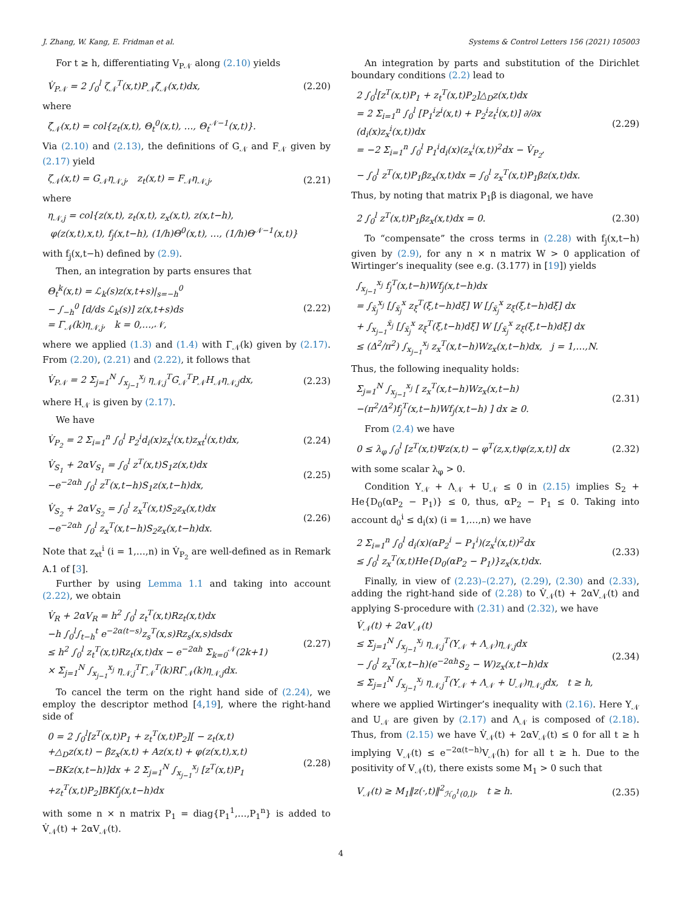J. Zhang, W. Kang, E. Fridman et al. Systems & Control Letters 156 (2021) 105003
For t ≥ h, differentiating V<sub>P𝒩</sub> along (2.10) yields
V̇<sub>P𝒩</sub> = 2 ∫<sub>0</sub><sup>l</sup> ζ<sub>𝒩</sub><sup>T</sup>(x,t)P<sub>𝒩</sub>ζ̇<sub>𝒩</sub>(x,t)dx, (2.20)
where
ζ̇<sub>𝒩</sub>(x,t) = col{z<sub>t</sub>(x,t), Θ<sub>t</sub><sup>0</sup>(x,t), …, Θ<sub>t</sub><sup>𝒩−1</sup>(x,t)}.
Via (2.10) and (2.13), the definitions of G<sub>𝒩</sub> and F<sub>𝒩</sub> given by (2.17) yield
ζ<sub>𝒩</sub>(x,t) = G<sub>𝒩</sub>η<sub>𝒩,j</sub>, z<sub>t</sub>(x,t) = F<sub>𝒩</sub>η<sub>𝒩,j</sub>, (2.21)
where
η<sub>𝒩,j</sub> = col{z(x,t), z<sub>t</sub>(x,t), z<sub>x</sub>(x,t), z(x,t−h),
φ(z(x,t),x,t), f<sub>j</sub>(x,t−h), (1/h)Θ<sup>0</sup>(x,t), …, (1/h)Θ<sup>𝒩−1</sup>(x,t)}
with f<sub>j</sub>(x,t−h) defined by (2.9).
Then, an integration by parts ensures that
Θ<sub>t</sub><sup>k</sup>(x,t) = ℒ<sub>k</sub>(s)z(x,t+s)|<sub>s=−h</sub><sup>0</sup>
− ∫<sub>−h</sub><sup>0</sup> [d/ds ℒ<sub>k</sub>(s)] z(x,t+s)ds
= Γ<sub>𝒩</sub>(k)η<sub>𝒩,j</sub>, k = 0,…,𝒩, (2.22)
where we applied (1.3) and (1.4) with Γ<sub>𝒩</sub>(k) given by (2.17). From (2.20), (2.21) and (2.22), it follows that
V̇<sub>P𝒩</sub> = 2 Σ<sub>j=1</sub><sup>N</sup> ∫<sub>x<sub>j−1</sub></sub><sup>x<sub>j</sub></sup> η<sub>𝒩,j</sub><sup>T</sup>G<sub>𝒩</sub><sup>T</sup>P<sub>𝒩</sub>H<sub>𝒩</sub>η<sub>𝒩,j</sub>dx, (2.23)
where H<sub>𝒩</sub> is given by (2.17).
We have
V̇<sub>P<sub>2</sub></sub> = 2 Σ<sub>i=1</sub><sup>n</sup> ∫<sub>0</sub><sup>l</sup> P<sub>2</sub><sup>i</sup>d<sub>i</sub>(x)z<sub>x</sub><sup>i</sup>(x,t)z<sub>xt</sub><sup>i</sup>(x,t)dx, (2.24)
V̇<sub>S<sub>1</sub></sub> + 2αV<sub>S<sub>1</sub></sub> = ∫<sub>0</sub><sup>l</sup> z<sup>T</sup>(x,t)S<sub>1</sub>z(x,t)dx
−e<sup>−2αh</sup> ∫<sub>0</sub><sup>l</sup> z<sup>T</sup>(x,t−h)S<sub>1</sub>z(x,t−h)dx, (2.25)
V̇<sub>S<sub>2</sub></sub> + 2αV<sub>S<sub>2</sub></sub> = ∫<sub>0</sub><sup>l</sup> z<sub>x</sub><sup>T</sup>(x,t)S<sub>2</sub>z<sub>x</sub>(x,t)dx
−e<sup>−2αh</sup> ∫<sub>0</sub><sup>l</sup> z<sub>x</sub><sup>T</sup>(x,t−h)S<sub>2</sub>z<sub>x</sub>(x,t−h)dx. (2.26)
Note that z<sub>xt</sub><sup>i</sup> (i = 1,…,n) in V̇<sub>P<sub>2</sub></sub> are well-defined as in Remark A.1 of [3].
Further by using Lemma 1.1 and taking into account (2.22), we obtain
V̇<sub>R</sub> + 2αV<sub>R</sub> = h<sup>2</sup> ∫<sub>0</sub><sup>l</sup> z<sub>t</sub><sup>T</sup>(x,t)Rz<sub>t</sub>(x,t)dx
−h ∫<sub>0</sub><sup>l</sup>∫<sub>t−h</sub><sup>t</sup> e<sup>−2α(t−s)</sup>z<sub>s</sub><sup>T</sup>(x,s)Rz<sub>s</sub>(x,s)dsdx
≤ h<sup>2</sup> ∫<sub>0</sub><sup>l</sup> z<sub>t</sub><sup>T</sup>(x,t)Rz<sub>t</sub>(x,t)dx − e<sup>−2αh</sup> Σ<sub>k=0</sub><sup>𝒩</sup>(2k+1)
× Σ<sub>j=1</sub><sup>N</sup> ∫<sub>x<sub>j−1</sub></sub><sup>x<sub>j</sub></sup> η<sub>𝒩,j</sub><sup>T</sup>Γ<sub>𝒩</sub><sup>T</sup>(k)RΓ<sub>𝒩</sub>(k)η<sub>𝒩,j</sub>dx. (2.27)
To cancel the term on the right hand side of (2.24), we employ the descriptor method [4,19], where the right-hand side of
0 = 2 ∫<sub>0</sub><sup>l</sup>[z<sup>T</sup>(x,t)P<sub>1</sub> + z<sub>t</sub><sup>T</sup>(x,t)P<sub>2</sub>][ − z<sub>t</sub>(x,t)
+△<sub>D</sub>z(x,t) − βz<sub>x</sub>(x,t) + Az(x,t) + φ(z(x,t),x,t)
−BKz(x,t−h)]dx + 2 Σ<sub>j=1</sub><sup>N</sup> ∫<sub>x<sub>j−1</sub></sub><sup>x<sub>j</sub></sup> [z<sup>T</sup>(x,t)P<sub>1</sub>
+z<sub>t</sub><sup>T</sup>(x,t)P<sub>2</sub>]BKf<sub>j</sub>(x,t−h)dx (2.28)
with some n × n matrix P<sub>1</sub> = diag{P<sub>1</sub><sup>1</sup>,…,P<sub>1</sub><sup>n</sup>} is added to V̇<sub>𝒩</sub>(t) + 2αV<sub>𝒩</sub>(t).
An integration by parts and substitution of the Dirichlet boundary conditions (2.2) lead to
2 ∫<sub>0</sub><sup>l</sup>[z<sup>T</sup>(x,t)P<sub>1</sub> + z<sub>t</sub><sup>T</sup>(x,t)P<sub>2</sub>]△<sub>D</sub>z(x,t)dx
= 2 Σ<sub>i=1</sub><sup>n</sup> ∫<sub>0</sub><sup>l</sup> [P<sub>1</sub><sup>i</sup>z<sup>i</sup>(x,t) + P<sub>2</sub><sup>i</sup>z<sub>t</sub><sup>i</sup>(x,t)] ∂/∂x (d<sub>i</sub>(x)z<sub>x</sub><sup>i</sup>(x,t))dx
= −2 Σ<sub>i=1</sub><sup>n</sup> ∫<sub>0</sub><sup>l</sup> P<sub>1</sub><sup>i</sup>d<sub>i</sub>(x)(z<sub>x</sub><sup>i</sup>(x,t))<sup>2</sup>dx − V̇<sub>P<sub>2</sub></sub>, (2.29)
− ∫<sub>0</sub><sup>l</sup> z<sup>T</sup>(x,t)P<sub>1</sub>βz<sub>x</sub>(x,t)dx = ∫<sub>0</sub><sup>l</sup> z<sub>x</sub><sup>T</sup>(x,t)P<sub>1</sub>βz(x,t)dx.
Thus, by noting that matrix P<sub>1</sub>β is diagonal, we have
2 ∫<sub>0</sub><sup>l</sup> z<sup>T</sup>(x,t)P<sub>1</sub>βz<sub>x</sub>(x,t)dx = 0. (2.30)
To “compensate” the cross terms in (2.28) with f<sub>j</sub>(x,t−h) given by (2.9), for any n × n matrix W > 0 application of Wirtinger’s inequality (see e.g. (3.177) in [19]) yields
∫<sub>x<sub>j−1</sub></sub><sup>x<sub>j</sub></sup> f<sub>j</sub><sup>T</sup>(x,t−h)Wf<sub>j</sub>(x,t−h)dx
= ∫<sub>x̄<sub>j</sub></sub><sup>x<sub>j</sub></sup> [∫<sub>x̄<sub>j</sub></sub><sup>x</sup> z<sub>ξ</sub><sup>T</sup>(ξ,t−h)dξ] W [∫<sub>x̄<sub>j</sub></sub><sup>x</sup> z<sub>ξ</sub>(ξ,t−h)dξ] dx
+ ∫<sub>x<sub>j−1</sub></sub><sup>x̄<sub>j</sub></sup> [∫<sub>x̄<sub>j</sub></sub><sup>x</sup> z<sub>ξ</sub><sup>T</sup>(ξ,t−h)dξ] W [∫<sub>x̄<sub>j</sub></sub><sup>x</sup> z<sub>ξ</sub>(ξ,t−h)dξ] dx
≤ (Δ<sup>2</sup>/π<sup>2</sup>) ∫<sub>x<sub>j−1</sub></sub><sup>x<sub>j</sub></sup> z<sub>x</sub><sup>T</sup>(x,t−h)Wz<sub>x</sub>(x,t−h)dx, j = 1,…,N.
Thus, the following inequality holds:
Σ<sub>j=1</sub><sup>N</sup> ∫<sub>x<sub>j−1</sub></sub><sup>x<sub>j</sub></sup> [ z<sub>x</sub><sup>T</sup>(x,t−h)Wz<sub>x</sub>(x,t−h)
−(π<sup>2</sup>/Δ<sup>2</sup>)f<sub>j</sub><sup>T</sup>(x,t−h)Wf<sub>j</sub>(x,t−h) ] dx ≥ 0. (2.31)
From (2.4) we have
0 ≤ λ<sub>φ</sub> ∫<sub>0</sub><sup>l</sup> [z<sup>T</sup>(x,t)Ψz(x,t) − φ<sup>T</sup>(z,x,t)φ(z,x,t)] dx (2.32)
with some scalar λ<sub>φ</sub> > 0.
Condition Υ<sub>𝒩</sub> + Λ<sub>𝒩</sub> + U<sub>𝒩</sub> ≤ 0 in (2.15) implies S<sub>2</sub> + He{D<sub>0</sub>(αP<sub>2</sub> − P<sub>1</sub>)} ≤ 0, thus, αP<sub>2</sub> − P<sub>1</sub> ≤ 0. Taking into account d<sub>0</sub><sup>i</sup> ≤ d<sub>i</sub>(x) (i = 1,…,n) we have
2 Σ<sub>i=1</sub><sup>n</sup> ∫<sub>0</sub><sup>l</sup> d<sub>i</sub>(x)(αP<sub>2</sub><sup>i</sup> − P<sub>1</sub><sup>i</sup>)(z<sub>x</sub><sup>i</sup>(x,t))<sup>2</sup>dx
≤ ∫<sub>0</sub><sup>l</sup> z<sub>x</sub><sup>T</sup>(x,t)He{D<sub>0</sub>(αP<sub>2</sub> − P<sub>1</sub>)}z<sub>x</sub>(x,t)dx. (2.33)
Finally, in view of (2.23)–(2.27), (2.29), (2.30) and (2.33), adding the right-hand side of (2.28) to V̇<sub>𝒩</sub>(t) + 2αV<sub>𝒩</sub>(t) and applying S-procedure with (2.31) and (2.32), we have
V̇<sub>𝒩</sub>(t) + 2αV<sub>𝒩</sub>(t)
≤ Σ<sub>j=1</sub><sup>N</sup> ∫<sub>x<sub>j−1</sub></sub><sup>x<sub>j</sub></sup> η<sub>𝒩,j</sub><sup>T</sup>(Υ<sub>𝒩</sub> + Λ<sub>𝒩</sub>)η<sub>𝒩,j</sub>dx
− ∫<sub>0</sub><sup>l</sup> z<sub>x</sub><sup>T</sup>(x,t−h)(e<sup>−2αh</sup>S<sub>2</sub> − W)z<sub>x</sub>(x,t−h)dx
≤ Σ<sub>j=1</sub><sup>N</sup> ∫<sub>x<sub>j−1</sub></sub><sup>x<sub>j</sub></sup> η<sub>𝒩,j</sub><sup>T</sup>(Υ<sub>𝒩</sub> + Λ<sub>𝒩</sub> + U<sub>𝒩</sub>)η<sub>𝒩,j</sub>dx, t ≥ h, (2.34)
where we applied Wirtinger’s inequality with (2.16). Here Υ<sub>𝒩</sub> and U<sub>𝒩</sub> are given by (2.17) and Λ<sub>𝒩</sub> is composed of (2.18). Thus, from (2.15) we have V̇<sub>𝒩</sub>(t) + 2αV<sub>𝒩</sub>(t) ≤ 0 for all t ≥ h implying V<sub>𝒩</sub>(t) ≤ e<sup>−2α(t−h)</sup>V<sub>𝒩</sub>(h) for all t ≥ h. Due to the positivity of V<sub>𝒩</sub>(t), there exists some M<sub>1</sub> > 0 such that
V<sub>𝒩</sub>(t) ≥ M<sub>1</sub>‖z(·,t)‖<sup>2</sup><sub>ℋ<sub>0</sub><sup>1</sup>(0,l)</sub>, t ≥ h. (2.35)
4